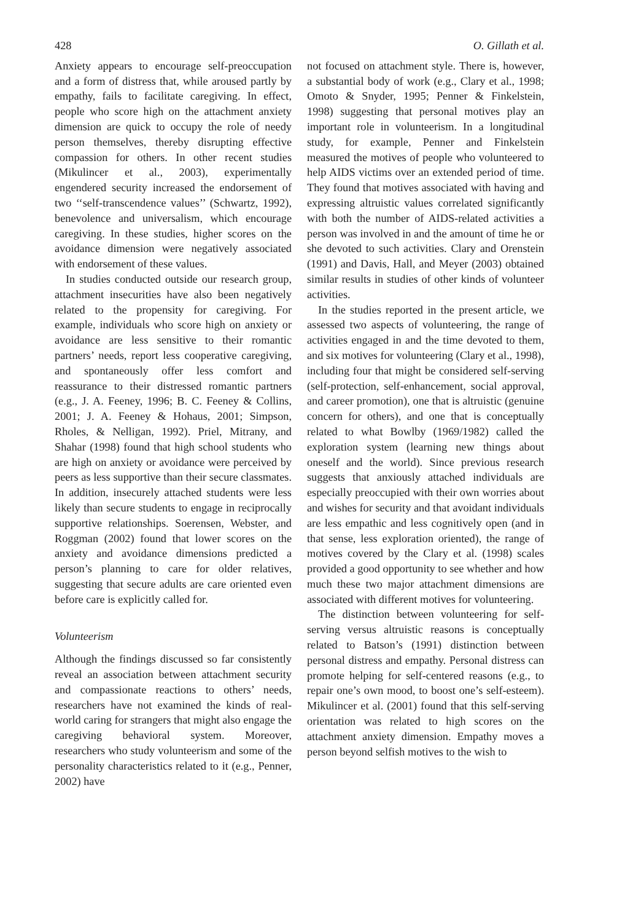428 O. Gillath et al.
Anxiety appears to encourage self-preoccupation and a form of distress that, while aroused partly by empathy, fails to facilitate caregiving. In effect, people who score high on the attachment anxiety dimension are quick to occupy the role of needy person themselves, thereby disrupting effective compassion for others. In other recent studies (Mikulincer et al., 2003), experimentally engendered security increased the endorsement of two ‘‘self-transcendence values’’ (Schwartz, 1992), benevolence and universalism, which encourage caregiving. In these studies, higher scores on the avoidance dimension were negatively associated with endorsement of these values.
In studies conducted outside our research group, attachment insecurities have also been negatively related to the propensity for caregiving. For example, individuals who score high on anxiety or avoidance are less sensitive to their romantic partners’ needs, report less cooperative caregiving, and spontaneously offer less comfort and reassurance to their distressed romantic partners (e.g., J. A. Feeney, 1996; B. C. Feeney & Collins, 2001; J. A. Feeney & Hohaus, 2001; Simpson, Rholes, & Nelligan, 1992). Priel, Mitrany, and Shahar (1998) found that high school students who are high on anxiety or avoidance were perceived by peers as less supportive than their secure classmates. In addition, insecurely attached students were less likely than secure students to engage in reciprocally supportive relationships. Soerensen, Webster, and Roggman (2002) found that lower scores on the anxiety and avoidance dimensions predicted a person’s planning to care for older relatives, suggesting that secure adults are care oriented even before care is explicitly called for.
Volunteerism
Although the findings discussed so far consistently reveal an association between attachment security and compassionate reactions to others’ needs, researchers have not examined the kinds of real-world caring for strangers that might also engage the caregiving behavioral system. Moreover, researchers who study volunteerism and some of the personality characteristics related to it (e.g., Penner, 2002) have
not focused on attachment style. There is, however, a substantial body of work (e.g., Clary et al., 1998; Omoto & Snyder, 1995; Penner & Finkelstein, 1998) suggesting that personal motives play an important role in volunteerism. In a longitudinal study, for example, Penner and Finkelstein measured the motives of people who volunteered to help AIDS victims over an extended period of time. They found that motives associated with having and expressing altruistic values correlated significantly with both the number of AIDS-related activities a person was involved in and the amount of time he or she devoted to such activities. Clary and Orenstein (1991) and Davis, Hall, and Meyer (2003) obtained similar results in studies of other kinds of volunteer activities.
In the studies reported in the present article, we assessed two aspects of volunteering, the range of activities engaged in and the time devoted to them, and six motives for volunteering (Clary et al., 1998), including four that might be considered self-serving (self-protection, self-enhancement, social approval, and career promotion), one that is altruistic (genuine concern for others), and one that is conceptually related to what Bowlby (1969/1982) called the exploration system (learning new things about oneself and the world). Since previous research suggests that anxiously attached individuals are especially preoccupied with their own worries about and wishes for security and that avoidant individuals are less empathic and less cognitively open (and in that sense, less exploration oriented), the range of motives covered by the Clary et al. (1998) scales provided a good opportunity to see whether and how much these two major attachment dimensions are associated with different motives for volunteering.
The distinction between volunteering for self-serving versus altruistic reasons is conceptually related to Batson’s (1991) distinction between personal distress and empathy. Personal distress can promote helping for self-centered reasons (e.g., to repair one’s own mood, to boost one’s self-esteem). Mikulincer et al. (2001) found that this self-serving orientation was related to high scores on the attachment anxiety dimension. Empathy moves a person beyond selfish motives to the wish to